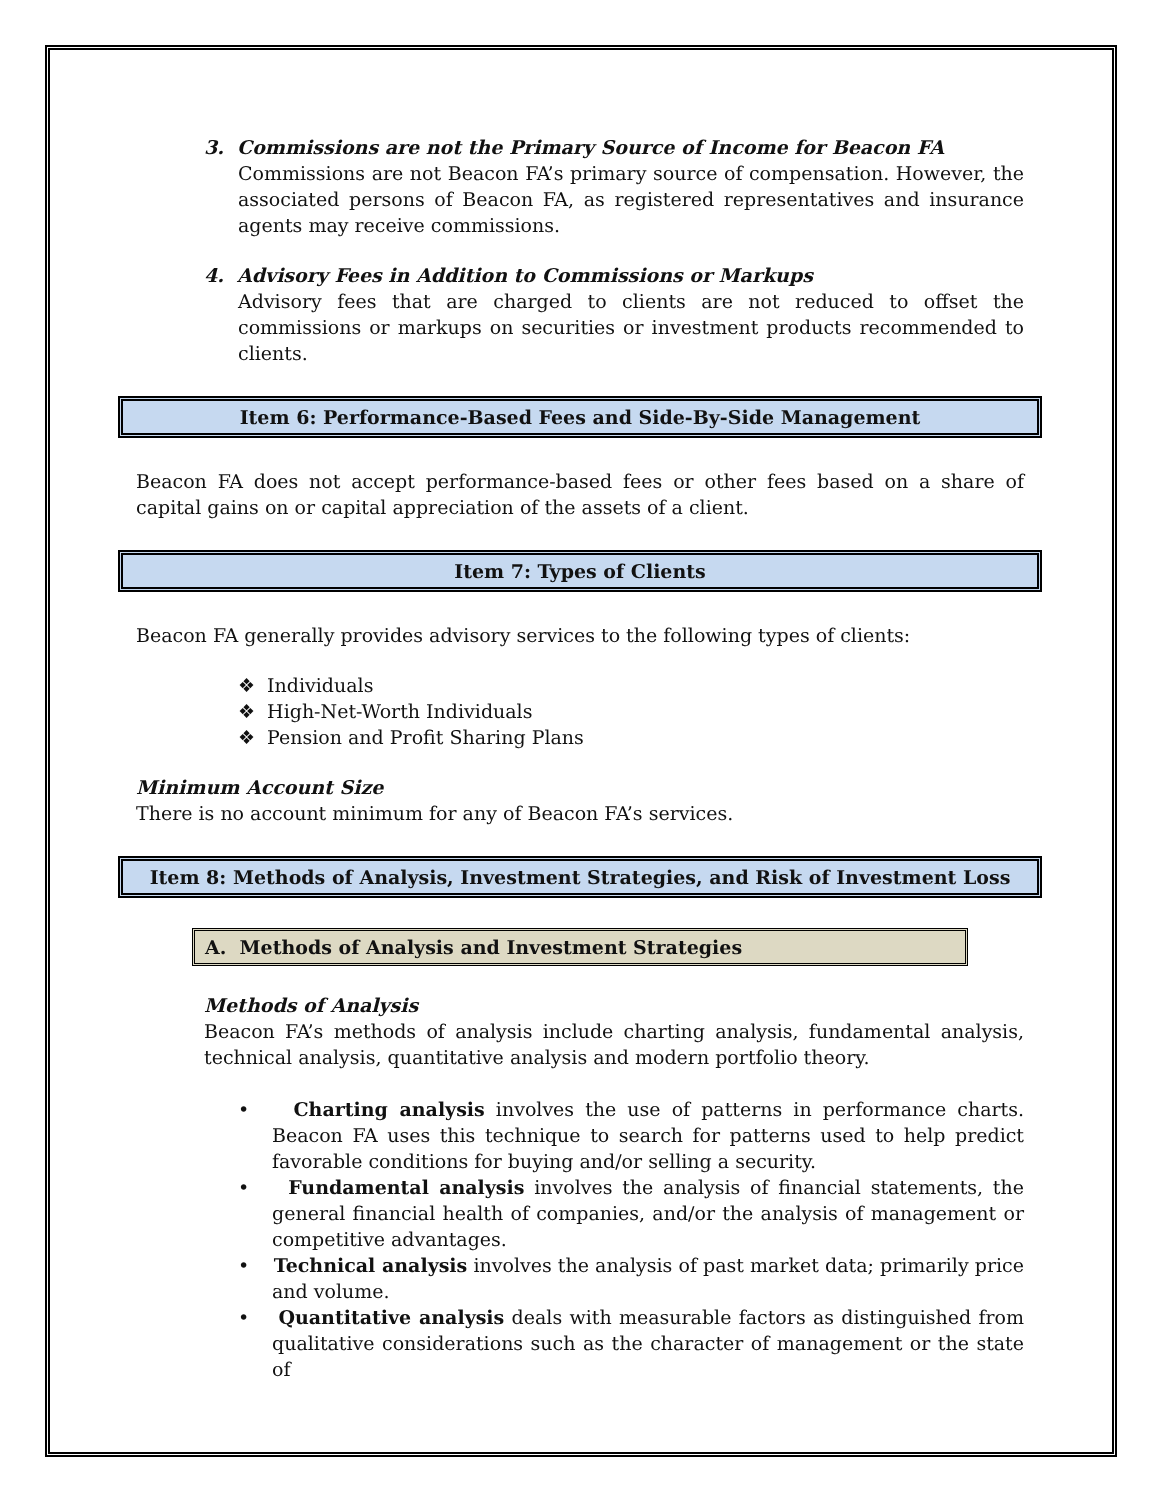3. Commissions are not the Primary Source of Income for Beacon FA
Commissions are not Beacon FA’s primary source of compensation. However, the associated persons of Beacon FA, as registered representatives and insurance agents may receive commissions.
4. Advisory Fees in Addition to Commissions or Markups
Advisory fees that are charged to clients are not reduced to offset the commissions or markups on securities or investment products recommended to clients.
Item 6: Performance-Based Fees and Side-By-Side Management
Beacon FA does not accept performance-based fees or other fees based on a share of capital gains on or capital appreciation of the assets of a client.
Item 7: Types of Clients
Beacon FA generally provides advisory services to the following types of clients:
❖ Individuals
❖ High-Net-Worth Individuals
❖ Pension and Profit Sharing Plans
Minimum Account Size
There is no account minimum for any of Beacon FA’s services.
Item 8: Methods of Analysis, Investment Strategies, and Risk of Investment Loss
A. Methods of Analysis and Investment Strategies
Methods of Analysis
Beacon FA’s methods of analysis include charting analysis, fundamental analysis, technical analysis, quantitative analysis and modern portfolio theory.
• Charting analysis involves the use of patterns in performance charts. Beacon FA uses this technique to search for patterns used to help predict favorable conditions for buying and/or selling a security.
• Fundamental analysis involves the analysis of financial statements, the general financial health of companies, and/or the analysis of management or competitive advantages.
• Technical analysis involves the analysis of past market data; primarily price and volume.
• Quantitative analysis deals with measurable factors as distinguished from qualitative considerations such as the character of management or the state of